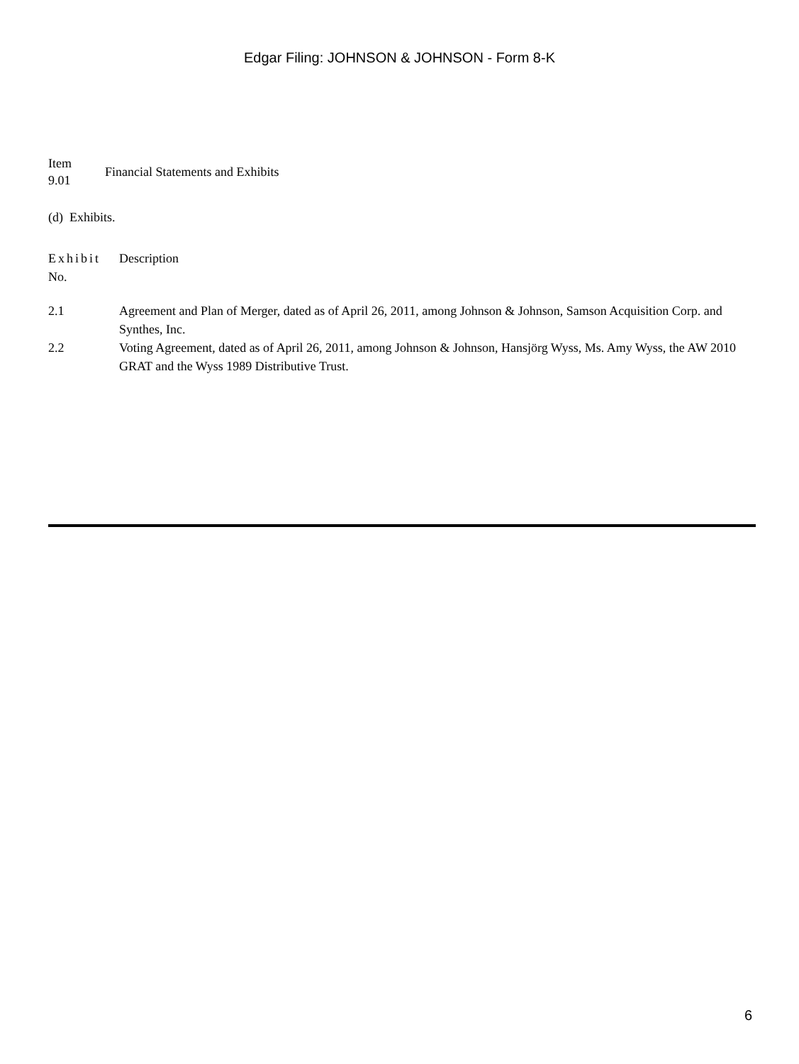Edgar Filing: JOHNSON & JOHNSON - Form 8-K
| Item 9.01 | Financial Statements and Exhibits |
(d) Exhibits.
| Exhibit No. | Description |
| 2.1 | Agreement and Plan of Merger, dated as of April 26, 2011, among Johnson & Johnson, Samson Acquisition Corp. and Synthes, Inc. |
| 2.2 | Voting Agreement, dated as of April 26, 2011, among Johnson & Johnson, Hansjörg Wyss, Ms. Amy Wyss, the AW 2010 GRAT and the Wyss 1989 Distributive Trust. |
6